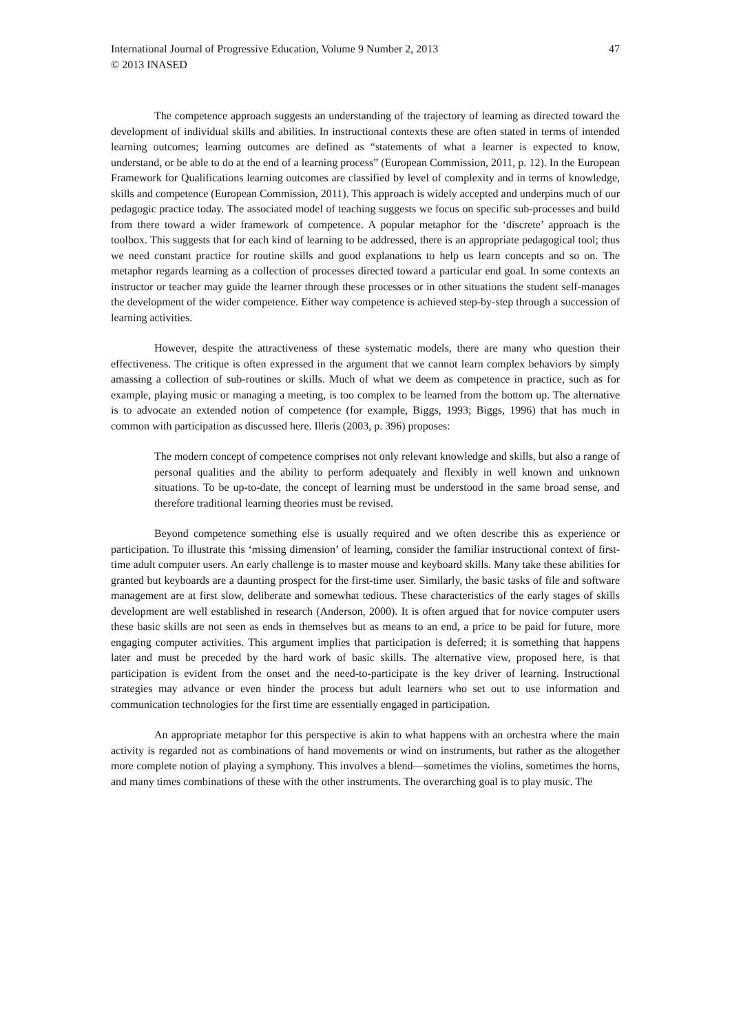International Journal of Progressive Education, Volume 9 Number 2, 2013 47
© 2013 INASED
The competence approach suggests an understanding of the trajectory of learning as directed toward the development of individual skills and abilities. In instructional contexts these are often stated in terms of intended learning outcomes; learning outcomes are defined as “statements of what a learner is expected to know, understand, or be able to do at the end of a learning process” (European Commission, 2011, p. 12). In the European Framework for Qualifications learning outcomes are classified by level of complexity and in terms of knowledge, skills and competence (European Commission, 2011). This approach is widely accepted and underpins much of our pedagogic practice today. The associated model of teaching suggests we focus on specific sub-processes and build from there toward a wider framework of competence. A popular metaphor for the ‘discrete’ approach is the toolbox. This suggests that for each kind of learning to be addressed, there is an appropriate pedagogical tool; thus we need constant practice for routine skills and good explanations to help us learn concepts and so on. The metaphor regards learning as a collection of processes directed toward a particular end goal. In some contexts an instructor or teacher may guide the learner through these processes or in other situations the student self-manages the development of the wider competence. Either way competence is achieved step-by-step through a succession of learning activities.
However, despite the attractiveness of these systematic models, there are many who question their effectiveness. The critique is often expressed in the argument that we cannot learn complex behaviors by simply amassing a collection of sub-routines or skills. Much of what we deem as competence in practice, such as for example, playing music or managing a meeting, is too complex to be learned from the bottom up. The alternative is to advocate an extended notion of competence (for example, Biggs, 1993; Biggs, 1996) that has much in common with participation as discussed here. Illeris (2003, p. 396) proposes:
The modern concept of competence comprises not only relevant knowledge and skills, but also a range of personal qualities and the ability to perform adequately and flexibly in well known and unknown situations. To be up-to-date, the concept of learning must be understood in the same broad sense, and therefore traditional learning theories must be revised.
Beyond competence something else is usually required and we often describe this as experience or participation. To illustrate this ‘missing dimension’ of learning, consider the familiar instructional context of first-time adult computer users. An early challenge is to master mouse and keyboard skills. Many take these abilities for granted but keyboards are a daunting prospect for the first-time user. Similarly, the basic tasks of file and software management are at first slow, deliberate and somewhat tedious. These characteristics of the early stages of skills development are well established in research (Anderson, 2000). It is often argued that for novice computer users these basic skills are not seen as ends in themselves but as means to an end, a price to be paid for future, more engaging computer activities. This argument implies that participation is deferred; it is something that happens later and must be preceded by the hard work of basic skills. The alternative view, proposed here, is that participation is evident from the onset and the need-to-participate is the key driver of learning. Instructional strategies may advance or even hinder the process but adult learners who set out to use information and communication technologies for the first time are essentially engaged in participation.
An appropriate metaphor for this perspective is akin to what happens with an orchestra where the main activity is regarded not as combinations of hand movements or wind on instruments, but rather as the altogether more complete notion of playing a symphony. This involves a blend—sometimes the violins, sometimes the horns, and many times combinations of these with the other instruments. The overarching goal is to play music. The